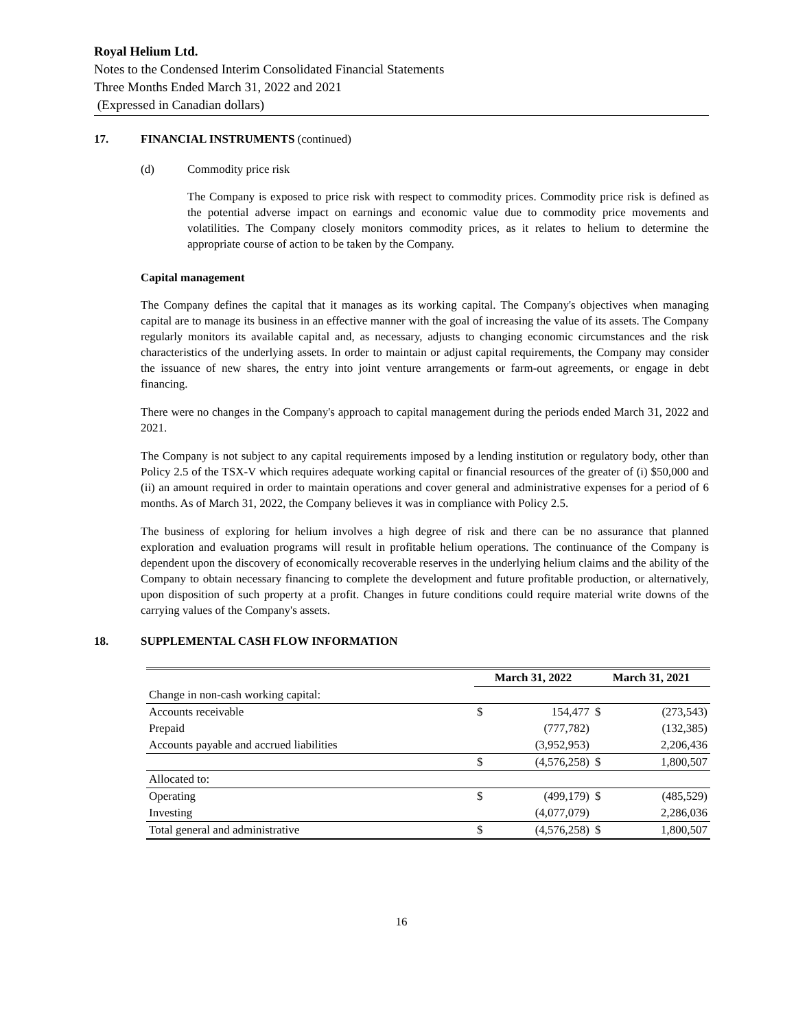Royal Helium Ltd.
Notes to the Condensed Interim Consolidated Financial Statements
Three Months Ended March 31, 2022 and 2021
(Expressed in Canadian dollars)
17. FINANCIAL INSTRUMENTS (continued)
(d) Commodity price risk
The Company is exposed to price risk with respect to commodity prices. Commodity price risk is defined as the potential adverse impact on earnings and economic value due to commodity price movements and volatilities. The Company closely monitors commodity prices, as it relates to helium to determine the appropriate course of action to be taken by the Company.
Capital management
The Company defines the capital that it manages as its working capital. The Company's objectives when managing capital are to manage its business in an effective manner with the goal of increasing the value of its assets. The Company regularly monitors its available capital and, as necessary, adjusts to changing economic circumstances and the risk characteristics of the underlying assets. In order to maintain or adjust capital requirements, the Company may consider the issuance of new shares, the entry into joint venture arrangements or farm-out agreements, or engage in debt financing.
There were no changes in the Company's approach to capital management during the periods ended March 31, 2022 and 2021.
The Company is not subject to any capital requirements imposed by a lending institution or regulatory body, other than Policy 2.5 of the TSX-V which requires adequate working capital or financial resources of the greater of (i) $50,000 and (ii) an amount required in order to maintain operations and cover general and administrative expenses for a period of 6 months. As of March 31, 2022, the Company believes it was in compliance with Policy 2.5.
The business of exploring for helium involves a high degree of risk and there can be no assurance that planned exploration and evaluation programs will result in profitable helium operations. The continuance of the Company is dependent upon the discovery of economically recoverable reserves in the underlying helium claims and the ability of the Company to obtain necessary financing to complete the development and future profitable production, or alternatively, upon disposition of such property at a profit. Changes in future conditions could require material write downs of the carrying values of the Company's assets.
18. SUPPLEMENTAL CASH FLOW INFORMATION
| | March 31, 2022 | | March 31, 2021 | |
| --- | --- | --- | --- | --- |
| Change in non-cash working capital: | | | | |
| Accounts receivable | $ | 154,477 | $ | (273,543) |
| Prepaid | | (777,782) | | (132,385) |
| Accounts payable and accrued liabilities | | (3,952,953) | | 2,206,436 |
| | $ | (4,576,258) | $ | 1,800,507 |
| Allocated to: | | | | |
| Operating | $ | (499,179) | $ | (485,529) |
| Investing | | (4,077,079) | | 2,286,036 |
| Total general and administrative | $ | (4,576,258) | $ | 1,800,507 |
16